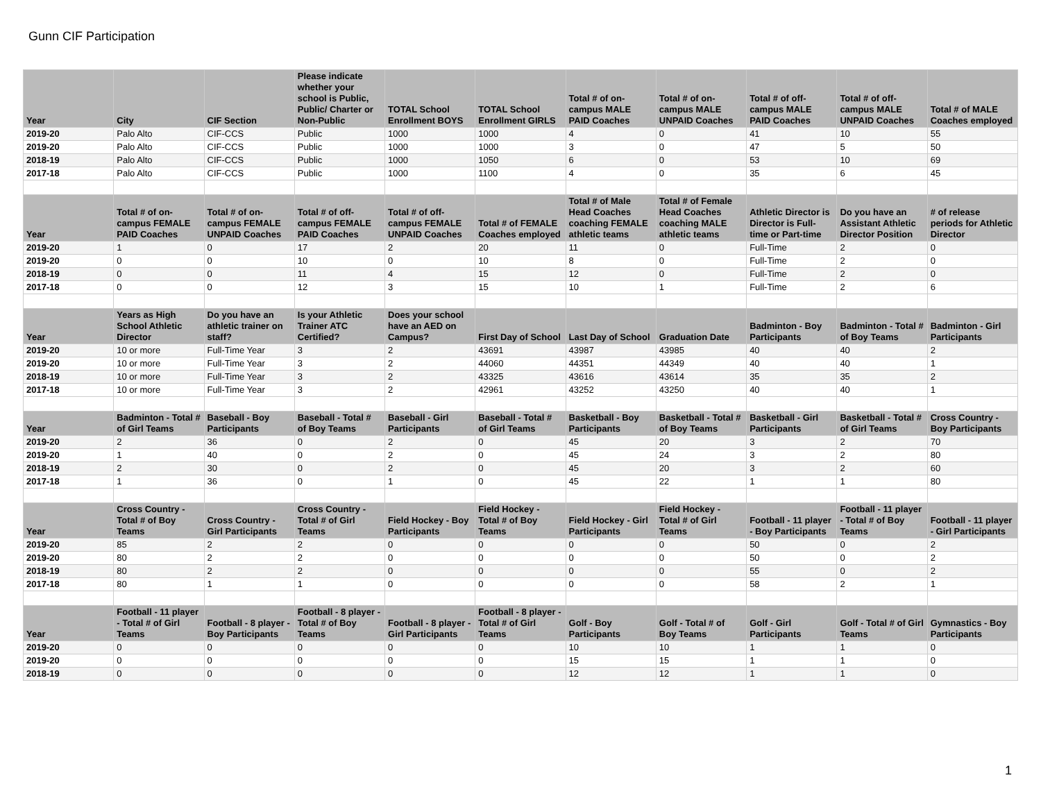Gunn CIF Participation
| Year | City | CIF Section | Please indicate whether your school is Public, Public/ Charter or Non-Public | TOTAL School Enrollment BOYS | TOTAL School Enrollment GIRLS | Total # of on-campus MALE PAID Coaches | Total # of on-campus MALE UNPAID Coaches | Total # of off-campus MALE PAID Coaches | Total # of off-campus MALE UNPAID Coaches | Total # of MALE Coaches employed |
| --- | --- | --- | --- | --- | --- | --- | --- | --- | --- | --- |
| 2019-20 | Palo Alto | CIF-CCS | Public | 1000 | 1000 | 4 | 0 | 41 | 10 | 55 |
| 2019-20 | Palo Alto | CIF-CCS | Public | 1000 | 1000 | 3 | 0 | 47 | 5 | 50 |
| 2018-19 | Palo Alto | CIF-CCS | Public | 1000 | 1050 | 6 | 0 | 53 | 10 | 69 |
| 2017-18 | Palo Alto | CIF-CCS | Public | 1000 | 1100 | 4 | 0 | 35 | 6 | 45 |
| Year | Total # of on-campus FEMALE PAID Coaches | Total # of on-campus FEMALE UNPAID Coaches | Total # of off-campus FEMALE PAID Coaches | Total # of off-campus FEMALE UNPAID Coaches | Total # of FEMALE Coaches employed | Total # of Male Head Coaches coaching FEMALE athletic teams | Total # of Female Head Coaches coaching MALE athletic teams | Athletic Director is Director is Full-time or Part-time | Do you have an Assistant Athletic Director Position | # of release periods for Athletic Director |
| 2019-20 | 1 | 0 | 17 | 2 | 20 | 11 | 0 | Full-Time | 2 | 0 |
| 2019-20 | 0 | 0 | 10 | 0 | 10 | 8 | 0 | Full-Time | 2 | 0 |
| 2018-19 | 0 | 0 | 11 | 4 | 15 | 12 | 0 | Full-Time | 2 | 0 |
| 2017-18 | 0 | 0 | 12 | 3 | 15 | 10 | 1 | Full-Time | 2 | 6 |
| Year | Years as High School Athletic Director | Do you have an athletic trainer on staff? | Is your Athletic Trainer ATC Certified? | Does your school have an AED on Campus? | First Day of School | Last Day of School | Graduation Date | Badminton - Boy Participants | Badminton - Total # of Boy Teams | Badminton - Girl Participants |
| 2019-20 | 10 or more | Full-Time Year | 3 | 2 | 43691 | 43987 | 43985 | 40 | 40 | 2 |
| 2019-20 | 10 or more | Full-Time Year | 3 | 2 | 44060 | 44351 | 44349 | 40 | 40 | 1 |
| 2018-19 | 10 or more | Full-Time Year | 3 | 2 | 43325 | 43616 | 43614 | 35 | 35 | 2 |
| 2017-18 | 10 or more | Full-Time Year | 3 | 2 | 42961 | 43252 | 43250 | 40 | 40 | 1 |
| Year | Badminton - Total # of Girl Teams | Baseball - Boy Participants | Baseball - Total # of Boy Teams | Baseball - Girl Participants | Baseball - Total # of Girl Teams | Basketball - Boy Participants | Basketball - Total # of Boy Teams | Basketball - Girl Participants | Basketball - Total # of Girl Teams | Cross Country - Boy Participants |
| 2019-20 | 2 | 36 | 0 | 2 | 0 | 45 | 20 | 3 | 2 | 70 |
| 2019-20 | 1 | 40 | 0 | 2 | 0 | 45 | 24 | 3 | 2 | 80 |
| 2018-19 | 2 | 30 | 0 | 2 | 0 | 45 | 20 | 3 | 2 | 60 |
| 2017-18 | 1 | 36 | 0 | 1 | 0 | 45 | 22 | 1 | 1 | 80 |
| Year | Cross Country - Total # of Boy Teams | Cross Country - Girl Participants | Cross Country - Total # of Girl Teams | Field Hockey - Boy Participants | Field Hockey - Total # of Boy Teams | Field Hockey - Girl Participants | Field Hockey - Total # of Girl Teams | Football - 11 player - Boy Participants | Football - 11 player - Total # of Boy Teams | Football - 11 player - Girl Participants |
| 2019-20 | 85 | 2 | 2 | 0 | 0 | 0 | 0 | 50 | 0 | 2 |
| 2019-20 | 80 | 2 | 2 | 0 | 0 | 0 | 0 | 50 | 0 | 2 |
| 2018-19 | 80 | 2 | 2 | 0 | 0 | 0 | 0 | 55 | 0 | 2 |
| 2017-18 | 80 | 1 | 1 | 0 | 0 | 0 | 0 | 58 | 2 | 1 |
| Year | Football - 11 player - Total # of Girl Teams | Football - 8 player - Boy Participants | Football - 8 player - Total # of Boy Teams | Football - 8 player - Girl Participants | Football - 8 player - Total # of Girl Teams | Golf - Boy Participants | Golf - Total # of Boy Teams | Golf - Girl Participants | Golf - Total # of Girl Teams | Gymnastics - Boy Participants |
| 2019-20 | 0 | 0 | 0 | 0 | 0 | 10 | 10 | 1 | 1 | 0 |
| 2019-20 | 0 | 0 | 0 | 0 | 0 | 15 | 15 | 1 | 1 | 0 |
| 2018-19 | 0 | 0 | 0 | 0 | 0 | 12 | 12 | 1 | 1 | 0 |
1